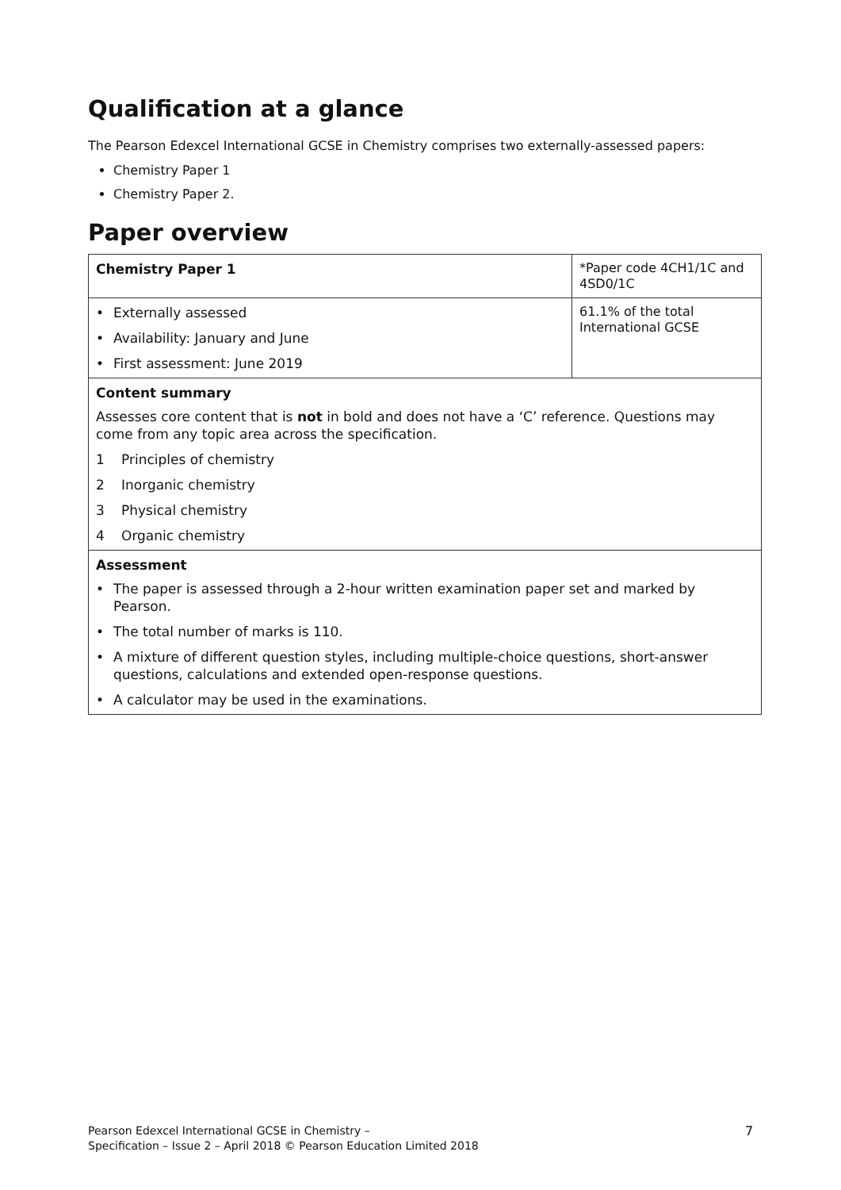Qualification at a glance
The Pearson Edexcel International GCSE in Chemistry comprises two externally-assessed papers:
Chemistry Paper 1
Chemistry Paper 2.
Paper overview
| Chemistry Paper 1 | *Paper code 4CH1/1C and 4SD0/1C |
| • Externally assessed • Availability: January and June • First assessment: June 2019 | 61.1% of the total International GCSE |
| Content summary Assesses core content that is not in bold and does not have a ‘C’ reference. Questions may come from any topic area across the specification. 1 Principles of chemistry 2 Inorganic chemistry 3 Physical chemistry 4 Organic chemistry | |
| Assessment • The paper is assessed through a 2-hour written examination paper set and marked by Pearson. • The total number of marks is 110. • A mixture of different question styles, including multiple-choice questions, short-answer questions, calculations and extended open-response questions. • A calculator may be used in the examinations. | |
Pearson Edexcel International GCSE in Chemistry –
Specification – Issue 2 – April 2018 © Pearson Education Limited 2018
7